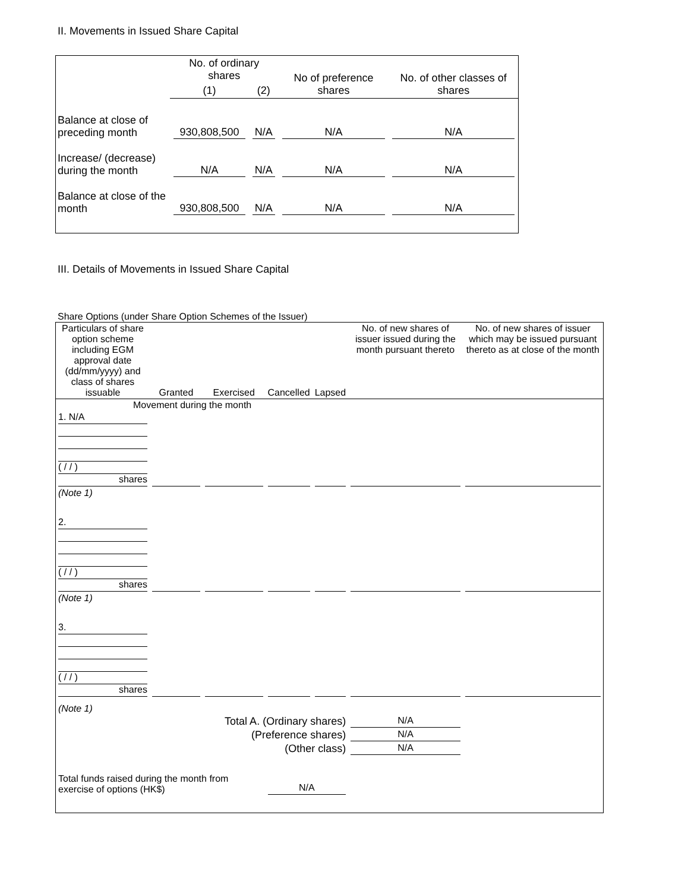II. Movements in Issued Share Capital
| | No. of ordinary shares | | No of preference shares | No. of other classes of shares |
| | (1) | (2) | | |
| Balance at close of preceding month | 930,808,500 | N/A | N/A | N/A |
| Increase/ (decrease) during the month | N/A | N/A | N/A | N/A |
| Balance at close of the month | 930,808,500 | N/A | N/A | N/A |
III. Details of Movements in Issued Share Capital
Share Options (under Share Option Schemes of the Issuer)
| Particulars of share option scheme including EGM approval date (dd/mm/yyyy) and class of shares issuable | Granted | Exercised | Cancelled | Lapsed | No. of new shares of issuer issued during the month pursuant thereto | No. of new shares of issuer which may be issued pursuant thereto as at close of the month |
| Movement during the month | | | | | | |
| 1. N/A ( / / ) shares | | | | | | |
| (Note 1) | | | | | | |
| 2. ( / / ) shares | | | | | | |
| (Note 1) | | | | | | |
| 3. ( / / ) shares | | | | | | |
| (Note 1) | | | | | | |
| Total A. (Ordinary shares) | | | | | N/A | |
| (Preference shares) | | | | | N/A | |
| (Other class) | | | | | N/A | |
| Total funds raised during the month from exercise of options (HK$) | | | N/A | | | |